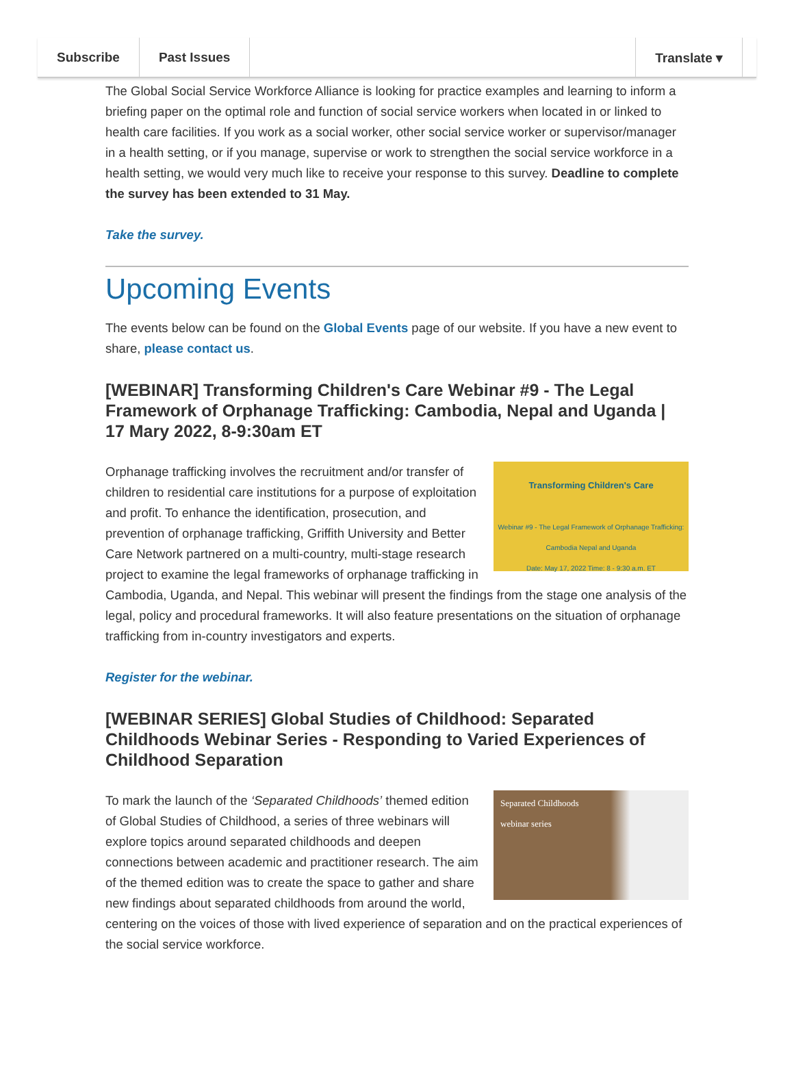Subscribe Past Issues Translate ▾
The Global Social Service Workforce Alliance is looking for practice examples and learning to inform a briefing paper on the optimal role and function of social service workers when located in or linked to health care facilities. If you work as a social worker, other social service worker or supervisor/manager in a health setting, or if you manage, supervise or work to strengthen the social service workforce in a health setting, we would very much like to receive your response to this survey. Deadline to complete the survey has been extended to 31 May.
Take the survey.
Upcoming Events
The events below can be found on the Global Events page of our website. If you have a new event to share, please contact us.
[WEBINAR] Transforming Children's Care Webinar #9 - The Legal Framework of Orphanage Trafficking: Cambodia, Nepal and Uganda | 17 Mary 2022, 8-9:30am ET
Transforming Children's Care
Webinar #9 - The Legal Framework of Orphanage Trafficking: Cambodia Nepal and Uganda
Date: May 17, 2022 Time: 8 - 9:30 a.m. ET
Orphanage trafficking involves the recruitment and/or transfer of children to residential care institutions for a purpose of exploitation and profit. To enhance the identification, prosecution, and prevention of orphanage trafficking, Griffith University and Better Care Network partnered on a multi-country, multi-stage research project to examine the legal frameworks of orphanage trafficking in Cambodia, Uganda, and Nepal. This webinar will present the findings from the stage one analysis of the legal, policy and procedural frameworks. It will also feature presentations on the situation of orphanage trafficking from in-country investigators and experts.
Register for the webinar.
[WEBINAR SERIES] Global Studies of Childhood: Separated Childhoods Webinar Series - Responding to Varied Experiences of Childhood Separation
Separated Childhoods
webinar series
To mark the launch of the ‘Separated Childhoods’ themed edition of Global Studies of Childhood, a series of three webinars will explore topics around separated childhoods and deepen connections between academic and practitioner research. The aim of the themed edition was to create the space to gather and share new findings about separated childhoods from around the world, centering on the voices of those with lived experience of separation and on the practical experiences of the social service workforce.